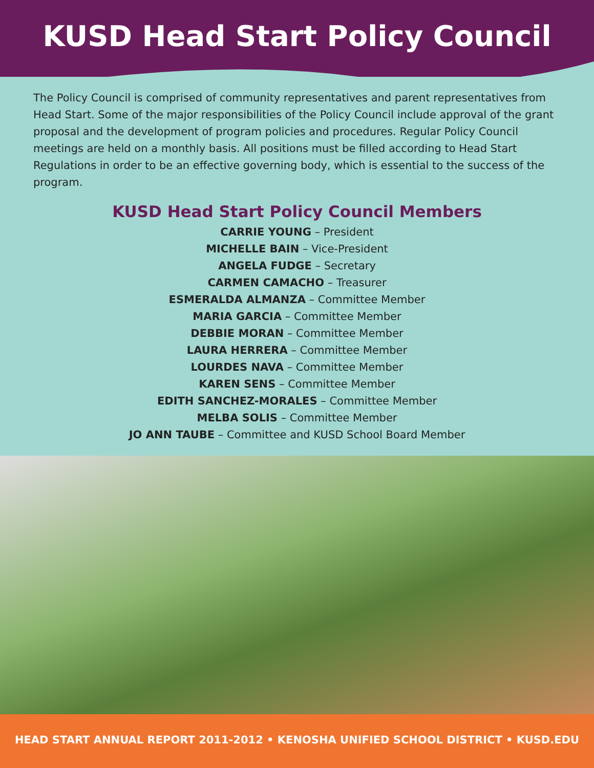KUSD Head Start Policy Council
The Policy Council is comprised of community representatives and parent representatives from Head Start. Some of the major responsibilities of the Policy Council include approval of the grant proposal and the development of program policies and procedures. Regular Policy Council meetings are held on a monthly basis. All positions must be filled according to Head Start Regulations in order to be an effective governing body, which is essential to the success of the program.
KUSD Head Start Policy Council Members
CARRIE YOUNG – President
MICHELLE BAIN – Vice-President
ANGELA FUDGE – Secretary
CARMEN CAMACHO – Treasurer
ESMERALDA ALMANZA – Committee Member
MARIA GARCIA – Committee Member
DEBBIE MORAN – Committee Member
LAURA HERRERA – Committee Member
LOURDES NAVA – Committee Member
KAREN SENS – Committee Member
EDITH SANCHEZ-MORALES – Committee Member
MELBA SOLIS – Committee Member
JO ANN TAUBE – Committee and KUSD School Board Member
HEAD START ANNUAL REPORT 2011-2012 • KENOSHA UNIFIED SCHOOL DISTRICT • KUSD.EDU